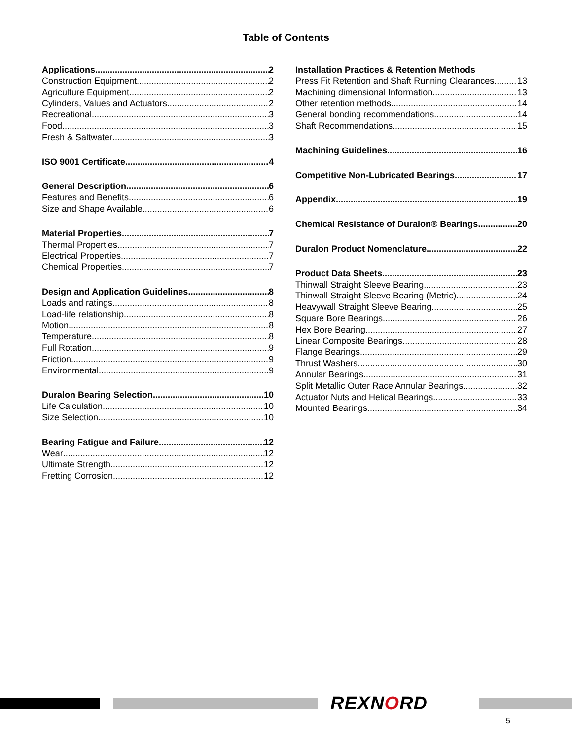Table of Contents
Applications 2
Construction Equipment 2
Agriculture Equipment 2
Cylinders, Values and Actuators 2
Recreational 3
Food 3
Fresh & Saltwater 3
ISO 9001 Certificate 4
General Description 6
Features and Benefits 6
Size and Shape Available 6
Material Properties 7
Thermal Properties 7
Electrical Properties 7
Chemical Properties 7
Design and Application Guidelines 8
Loads and ratings 8
Load-life relationship 8
Motion 8
Temperature 8
Full Rotation 9
Friction 9
Environmental 9
Duralon Bearing Selection 10
Life Calculation 10
Size Selection 10
Bearing Fatigue and Failure 12
Wear 12
Ultimate Strength 12
Fretting Corrosion 12
Installation Practices & Retention Methods
Press Fit Retention and Shaft Running Clearances 13
Machining dimensional Information 13
Other retention methods 14
General bonding recommendations 14
Shaft Recommendations 15
Machining Guidelines 16
Competitive Non-Lubricated Bearings 17
Appendix 19
Chemical Resistance of Duralon® Bearings 20
Duralon Product Nomenclature 22
Product Data Sheets 23
Thinwall Straight Sleeve Bearing 23
Thinwall Straight Sleeve Bearing (Metric) 24
Heavywall Straight Sleeve Bearing 25
Square Bore Bearings 26
Hex Bore Bearing 27
Linear Composite Bearings 28
Flange Bearings 29
Thrust Washers 30
Annular Bearings 31
Split Metallic Outer Race Annular Bearings 32
Actuator Nuts and Helical Bearings 33
Mounted Bearings 34
REXNORD
5